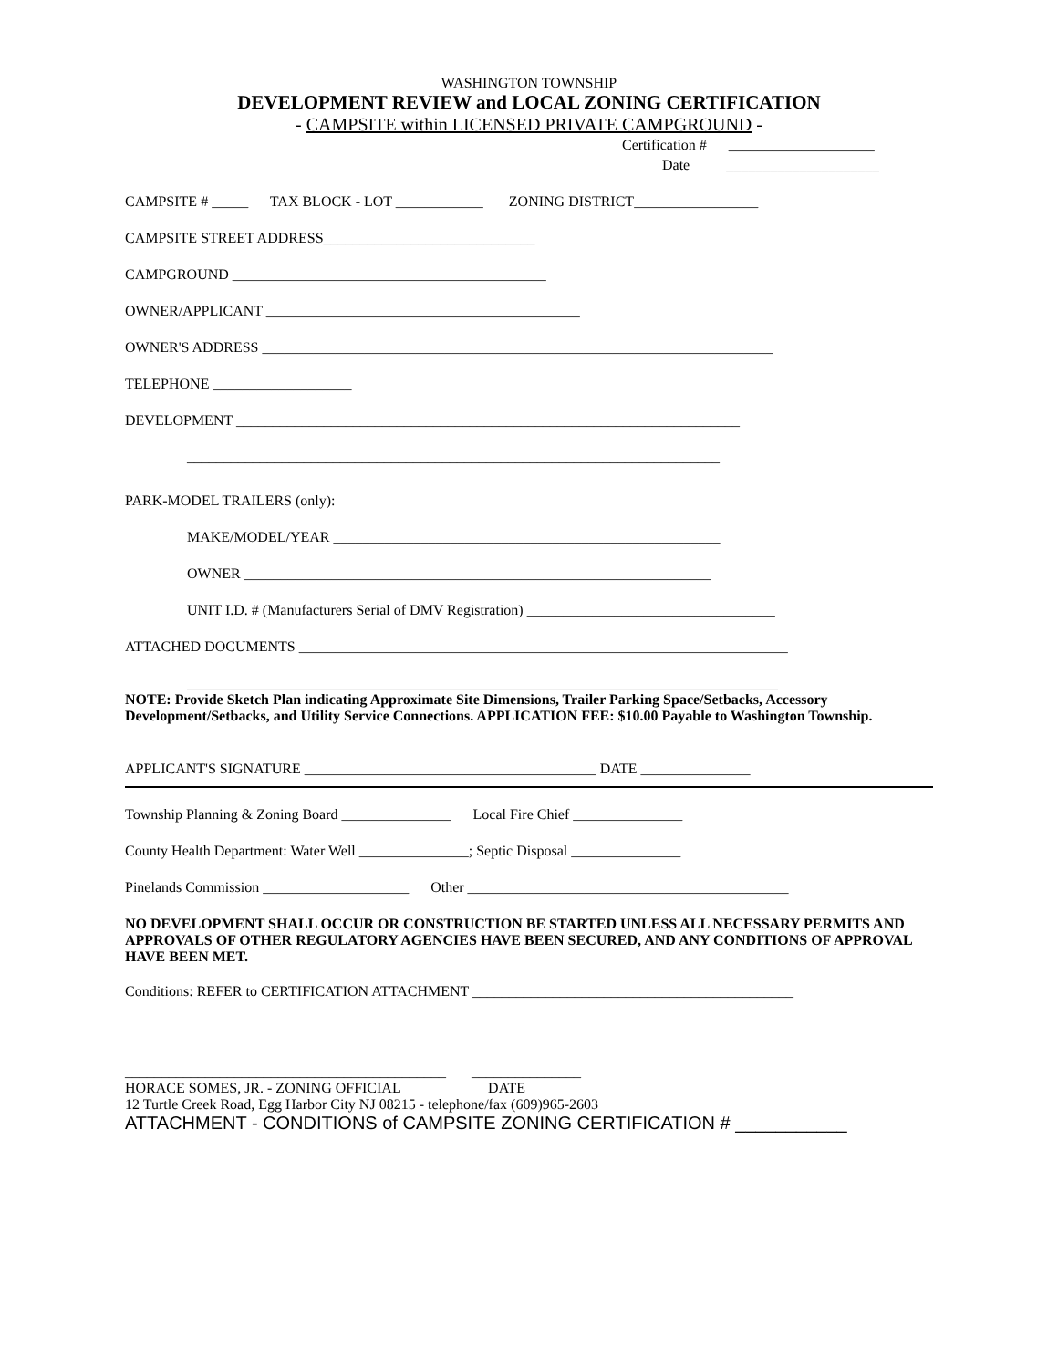WASHINGTON TOWNSHIP
DEVELOPMENT REVIEW and LOCAL ZONING CERTIFICATION
- CAMPSITE within LICENSED PRIVATE CAMPGROUND -
Certification # ____________________
Date _____________________
CAMPSITE # _____ TAX BLOCK - LOT ____________ ZONING DISTRICT_________________
CAMPSITE STREET ADDRESS_____________________________
CAMPGROUND ___________________________________________
OWNER/APPLICANT ___________________________________________
OWNER'S ADDRESS ______________________________________________________________________
TELEPHONE ___________________
DEVELOPMENT _____________________________________________________________________
_________________________________________________________________________
PARK-MODEL TRAILERS (only):
MAKE/MODEL/YEAR _____________________________________________________
OWNER ________________________________________________________________
UNIT I.D. # (Manufacturers Serial of DMV Registration) __________________________________
ATTACHED DOCUMENTS ___________________________________________________________________
_________________________________________________________________________________
NOTE: Provide Sketch Plan indicating Approximate Site Dimensions, Trailer Parking Space/Setbacks, Accessory Development/Setbacks, and Utility Service Connections. APPLICATION FEE: $10.00 Payable to Washington Township.
APPLICANT'S SIGNATURE ________________________________________ DATE _______________
Township Planning & Zoning Board _______________ Local Fire Chief _______________
County Health Department: Water Well _______________; Septic Disposal _______________
Pinelands Commission ____________________ Other ____________________________________________
NO DEVELOPMENT SHALL OCCUR OR CONSTRUCTION BE STARTED UNLESS ALL NECESSARY PERMITS AND APPROVALS OF OTHER REGULATORY AGENCIES HAVE BEEN SECURED, AND ANY CONDITIONS OF APPROVAL HAVE BEEN MET.
Conditions: REFER to CERTIFICATION ATTACHMENT ____________________________________________
____________________________________________ _______________
HORACE SOMES, JR. - ZONING OFFICIAL DATE
12 Turtle Creek Road, Egg Harbor City NJ 08215 - telephone/fax (609)965-2603
ATTACHMENT - CONDITIONS of CAMPSITE ZONING CERTIFICATION # ___________